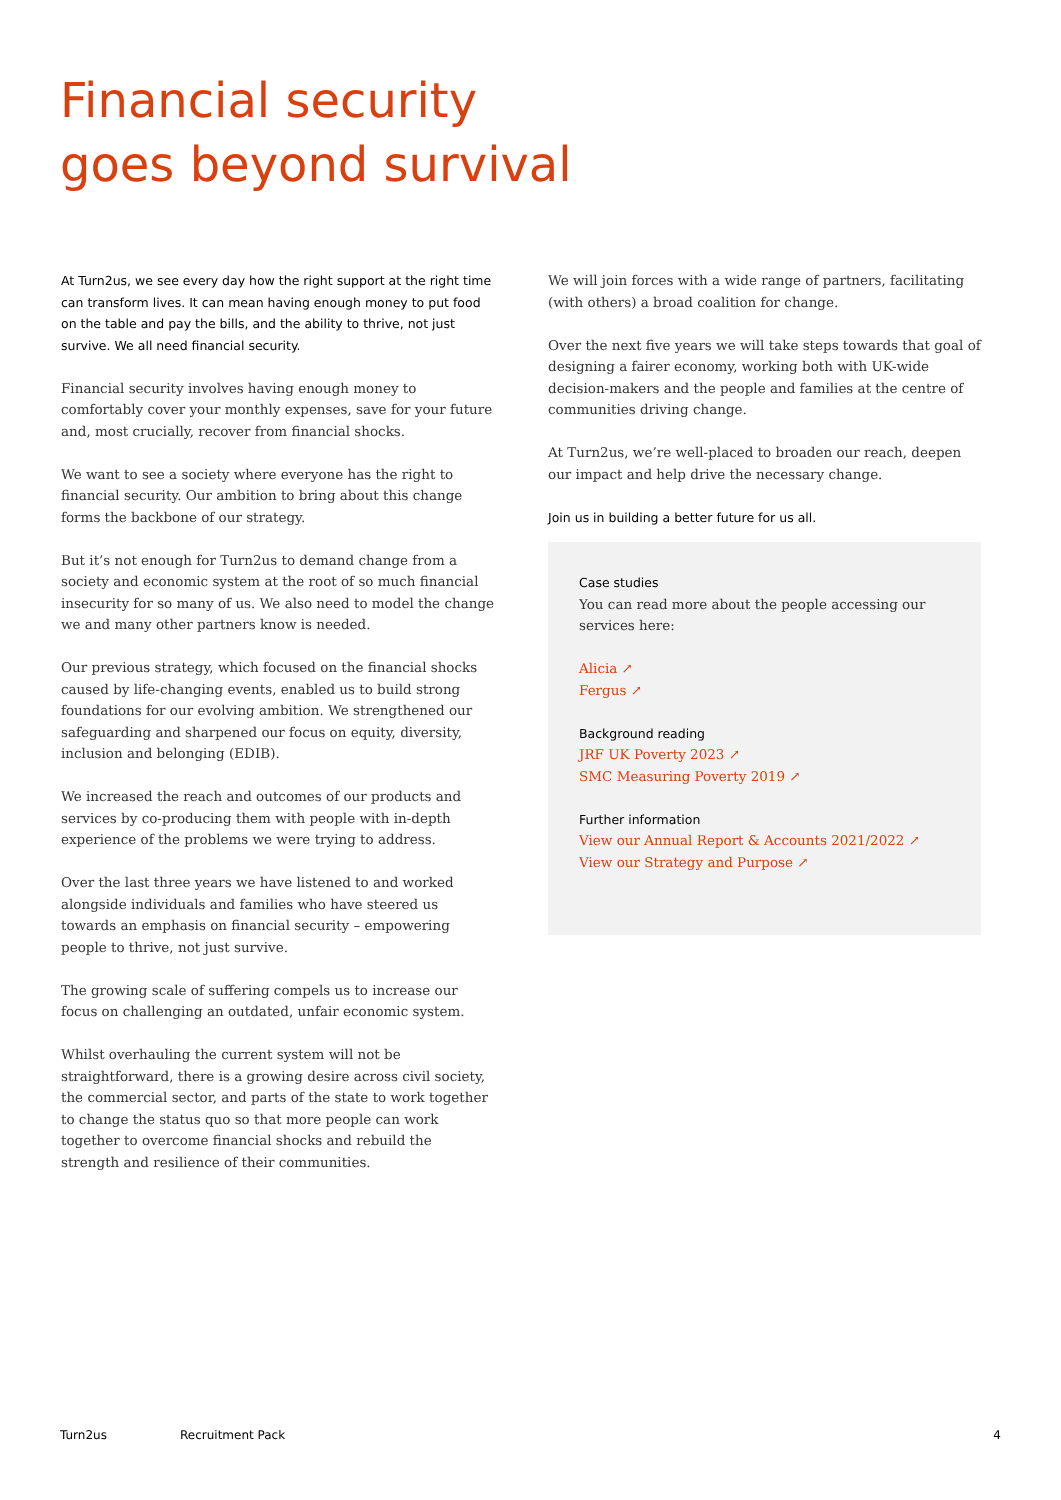Financial security
goes beyond survival
At Turn2us, we see every day how the right support at the right time can transform lives. It can mean having enough money to put food on the table and pay the bills, and the ability to thrive, not just survive. We all need financial security.
Financial security involves having enough money to comfortably cover your monthly expenses, save for your future and, most crucially, recover from financial shocks.
We want to see a society where everyone has the right to financial security. Our ambition to bring about this change forms the backbone of our strategy.
But it’s not enough for Turn2us to demand change from a society and economic system at the root of so much financial insecurity for so many of us. We also need to model the change we and many other partners know is needed.
Our previous strategy, which focused on the financial shocks caused by life-changing events, enabled us to build strong foundations for our evolving ambition. We strengthened our safeguarding and sharpened our focus on equity, diversity, inclusion and belonging (EDIB).
We increased the reach and outcomes of our products and services by co-producing them with people with in-depth experience of the problems we were trying to address.
Over the last three years we have listened to and worked alongside individuals and families who have steered us towards an emphasis on financial security – empowering people to thrive, not just survive.
The growing scale of suffering compels us to increase our focus on challenging an outdated, unfair economic system.
Whilst overhauling the current system will not be straightforward, there is a growing desire across civil society, the commercial sector, and parts of the state to work together to change the status quo so that more people can work together to overcome financial shocks and rebuild the strength and resilience of their communities.
We will join forces with a wide range of partners, facilitating (with others) a broad coalition for change.
Over the next five years we will take steps towards that goal of designing a fairer economy, working both with UK-wide decision-makers and the people and families at the centre of communities driving change.
At Turn2us, we’re well-placed to broaden our reach, deepen our impact and help drive the necessary change.
Join us in building a better future for us all.
Case studies
You can read more about the people accessing our services here:
Alicia ↗
Fergus ↗
Background reading
JRF UK Poverty 2023 ↗
SMC Measuring Poverty 2019 ↗
Further information
View our Annual Report & Accounts 2021/2022 ↗
View our Strategy and Purpose ↗
Turn2us Recruitment Pack 4